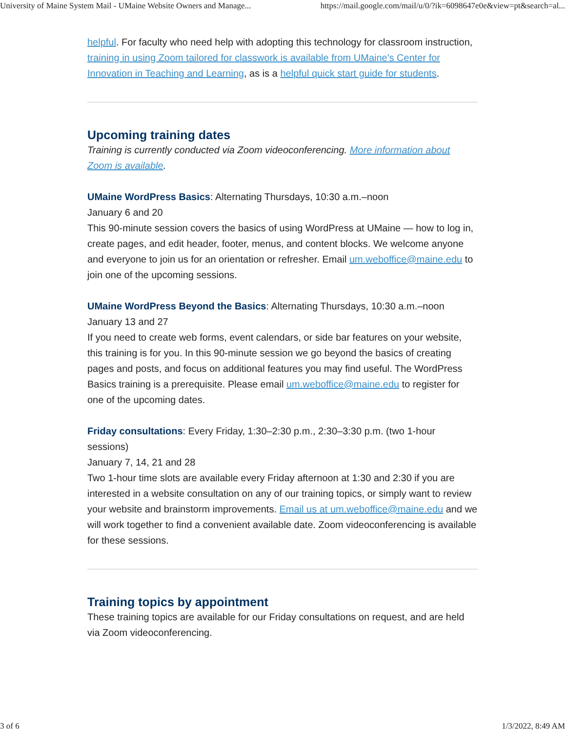University of Maine System Mail - UMaine Website Owners and Manage... https://mail.google.com/mail/u/0/?ik=6098647e0e&view=pt&search=al...
helpful. For faculty who need help with adopting this technology for classroom instruction, training in using Zoom tailored for classwork is available from UMaine's Center for Innovation in Teaching and Learning, as is a helpful quick start guide for students.
Upcoming training dates
Training is currently conducted via Zoom videoconferencing. More information about Zoom is available.
UMaine WordPress Basics: Alternating Thursdays, 10:30 a.m.–noon
January 6 and 20
This 90-minute session covers the basics of using WordPress at UMaine — how to log in, create pages, and edit header, footer, menus, and content blocks. We welcome anyone and everyone to join us for an orientation or refresher. Email um.weboffice@maine.edu to join one of the upcoming sessions.
UMaine WordPress Beyond the Basics: Alternating Thursdays, 10:30 a.m.–noon
January 13 and 27
If you need to create web forms, event calendars, or side bar features on your website, this training is for you. In this 90-minute session we go beyond the basics of creating pages and posts, and focus on additional features you may find useful. The WordPress Basics training is a prerequisite. Please email um.weboffice@maine.edu to register for one of the upcoming dates.
Friday consultations: Every Friday, 1:30–2:30 p.m., 2:30–3:30 p.m. (two 1-hour sessions)
January 7, 14, 21 and 28
Two 1-hour time slots are available every Friday afternoon at 1:30 and 2:30 if you are interested in a website consultation on any of our training topics, or simply want to review your website and brainstorm improvements. Email us at um.weboffice@maine.edu and we will work together to find a convenient available date. Zoom videoconferencing is available for these sessions.
Training topics by appointment
These training topics are available for our Friday consultations on request, and are held via Zoom videoconferencing.
3 of 6 1/3/2022, 8:49 AM